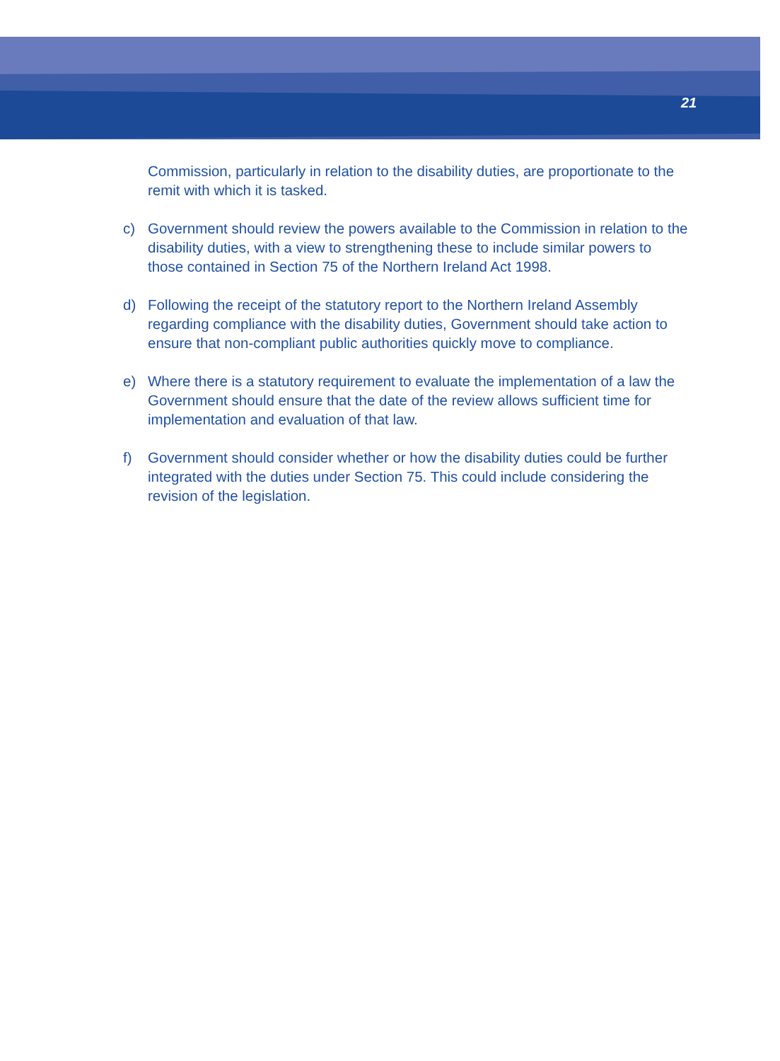21
Commission, particularly in relation to the disability duties, are proportionate to the remit with which it is tasked.
c) Government should review the powers available to the Commission in relation to the disability duties, with a view to strengthening these to include similar powers to those contained in Section 75 of the Northern Ireland Act 1998.
d) Following the receipt of the statutory report to the Northern Ireland Assembly regarding compliance with the disability duties, Government should take action to ensure that non-compliant public authorities quickly move to compliance.
e) Where there is a statutory requirement to evaluate the implementation of a law the Government should ensure that the date of the review allows sufficient time for implementation and evaluation of that law.
f) Government should consider whether or how the disability duties could be further integrated with the duties under Section 75. This could include considering the revision of the legislation.